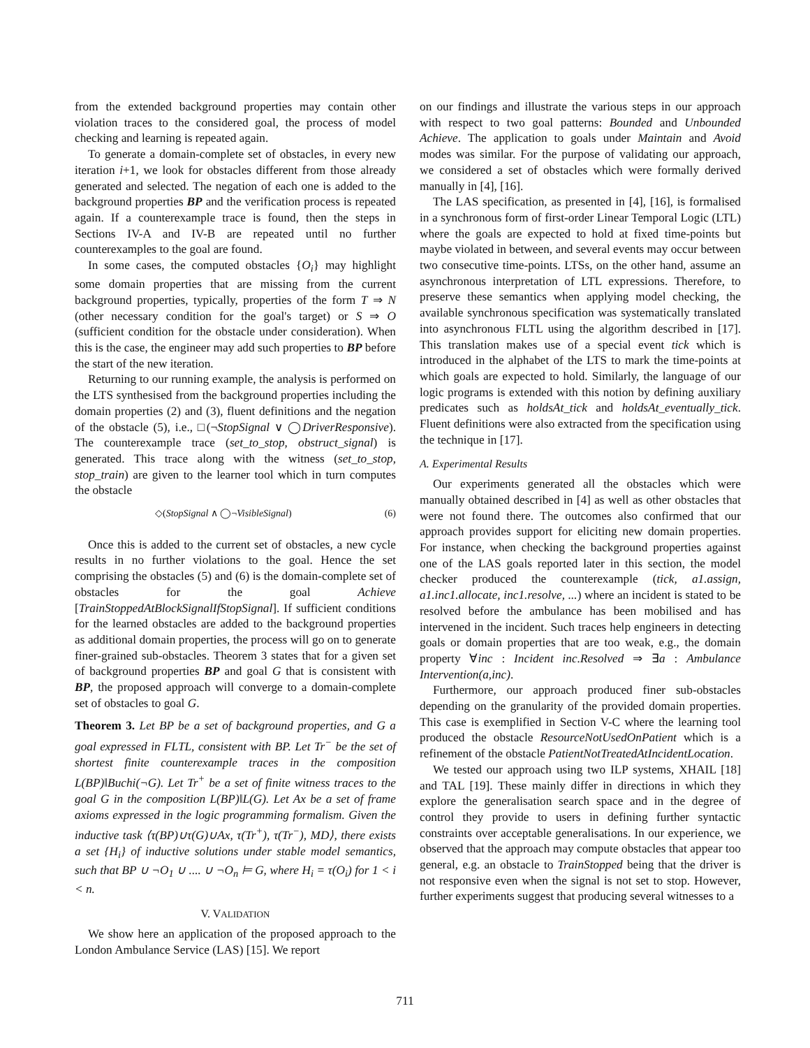from the extended background properties may contain other violation traces to the considered goal, the process of model checking and learning is repeated again.
To generate a domain-complete set of obstacles, in every new iteration i+1, we look for obstacles different from those already generated and selected. The negation of each one is added to the background properties BP and the verification process is repeated again. If a counterexample trace is found, then the steps in Sections IV-A and IV-B are repeated until no further counterexamples to the goal are found.
In some cases, the computed obstacles {O<sub>i</sub>} may highlight some domain properties that are missing from the current background properties, typically, properties of the form T ⇒ N (other necessary condition for the goal's target) or S ⇒ O (sufficient condition for the obstacle under consideration). When this is the case, the engineer may add such properties to BP before the start of the new iteration.
Returning to our running example, the analysis is performed on the LTS synthesised from the background properties including the domain properties (2) and (3), fluent definitions and the negation of the obstacle (5), i.e., □(¬StopSignal ∨ ◯DriverResponsive). The counterexample trace (set_to_stop, obstruct_signal) is generated. This trace along with the witness (set_to_stop, stop_train) are given to the learner tool which in turn computes the obstacle
◇(StopSignal ∧ ◯¬VisibleSignal) (6)
Once this is added to the current set of obstacles, a new cycle results in no further violations to the goal. Hence the set comprising the obstacles (5) and (6) is the domain-complete set of obstacles for the goal Achieve [TrainStoppedAtBlockSignalIfStopSignal]. If sufficient conditions for the learned obstacles are added to the background properties as additional domain properties, the process will go on to generate finer-grained sub-obstacles. Theorem 3 states that for a given set of background properties BP and goal G that is consistent with BP, the proposed approach will converge to a domain-complete set of obstacles to goal G.
Theorem 3. Let BP be a set of background properties, and G a goal expressed in FLTL, consistent with BP. Let Tr<sup>−</sup> be the set of shortest finite counterexample traces in the composition L(BP)‖Buchi(¬G). Let Tr<sup>+</sup> be a set of finite witness traces to the goal G in the composition L(BP)‖L(G). Let Ax be a set of frame axioms expressed in the logic programming formalism. Given the inductive task ⟨τ(BP)∪τ(G)∪Ax, τ(Tr<sup>+</sup>), τ(Tr<sup>−</sup>), MD⟩, there exists a set {H<sub>i</sub>} of inductive solutions under stable model semantics, such that BP ∪ ¬O<sub>1</sub> ∪ .... ∪ ¬O<sub>n</sub> ⊨ G, where H<sub>i</sub> = τ(O<sub>i</sub>) for 1 < i < n.
V. VALIDATION
We show here an application of the proposed approach to the London Ambulance Service (LAS) [15]. We report
on our findings and illustrate the various steps in our approach with respect to two goal patterns: Bounded and Unbounded Achieve. The application to goals under Maintain and Avoid modes was similar. For the purpose of validating our approach, we considered a set of obstacles which were formally derived manually in [4], [16].
The LAS specification, as presented in [4], [16], is formalised in a synchronous form of first-order Linear Temporal Logic (LTL) where the goals are expected to hold at fixed time-points but maybe violated in between, and several events may occur between two consecutive time-points. LTSs, on the other hand, assume an asynchronous interpretation of LTL expressions. Therefore, to preserve these semantics when applying model checking, the available synchronous specification was systematically translated into asynchronous FLTL using the algorithm described in [17]. This translation makes use of a special event tick which is introduced in the alphabet of the LTS to mark the time-points at which goals are expected to hold. Similarly, the language of our logic programs is extended with this notion by defining auxiliary predicates such as holdsAt_tick and holdsAt_eventually_tick. Fluent definitions were also extracted from the specification using the technique in [17].
A. Experimental Results
Our experiments generated all the obstacles which were manually obtained described in [4] as well as other obstacles that were not found there. The outcomes also confirmed that our approach provides support for eliciting new domain properties. For instance, when checking the background properties against one of the LAS goals reported later in this section, the model checker produced the counterexample (tick, a1.assign, a1.inc1.allocate, inc1.resolve, ...) where an incident is stated to be resolved before the ambulance has been mobilised and has intervened in the incident. Such traces help engineers in detecting goals or domain properties that are too weak, e.g., the domain property ∀inc : Incident inc.Resolved ⇒ ∃a : Ambulance Intervention(a,inc).
Furthermore, our approach produced finer sub-obstacles depending on the granularity of the provided domain properties. This case is exemplified in Section V-C where the learning tool produced the obstacle ResourceNotUsedOnPatient which is a refinement of the obstacle PatientNotTreatedAtIncidentLocation.
We tested our approach using two ILP systems, XHAIL [18] and TAL [19]. These mainly differ in directions in which they explore the generalisation search space and in the degree of control they provide to users in defining further syntactic constraints over acceptable generalisations. In our experience, we observed that the approach may compute obstacles that appear too general, e.g. an obstacle to TrainStopped being that the driver is not responsive even when the signal is not set to stop. However, further experiments suggest that producing several witnesses to a
711